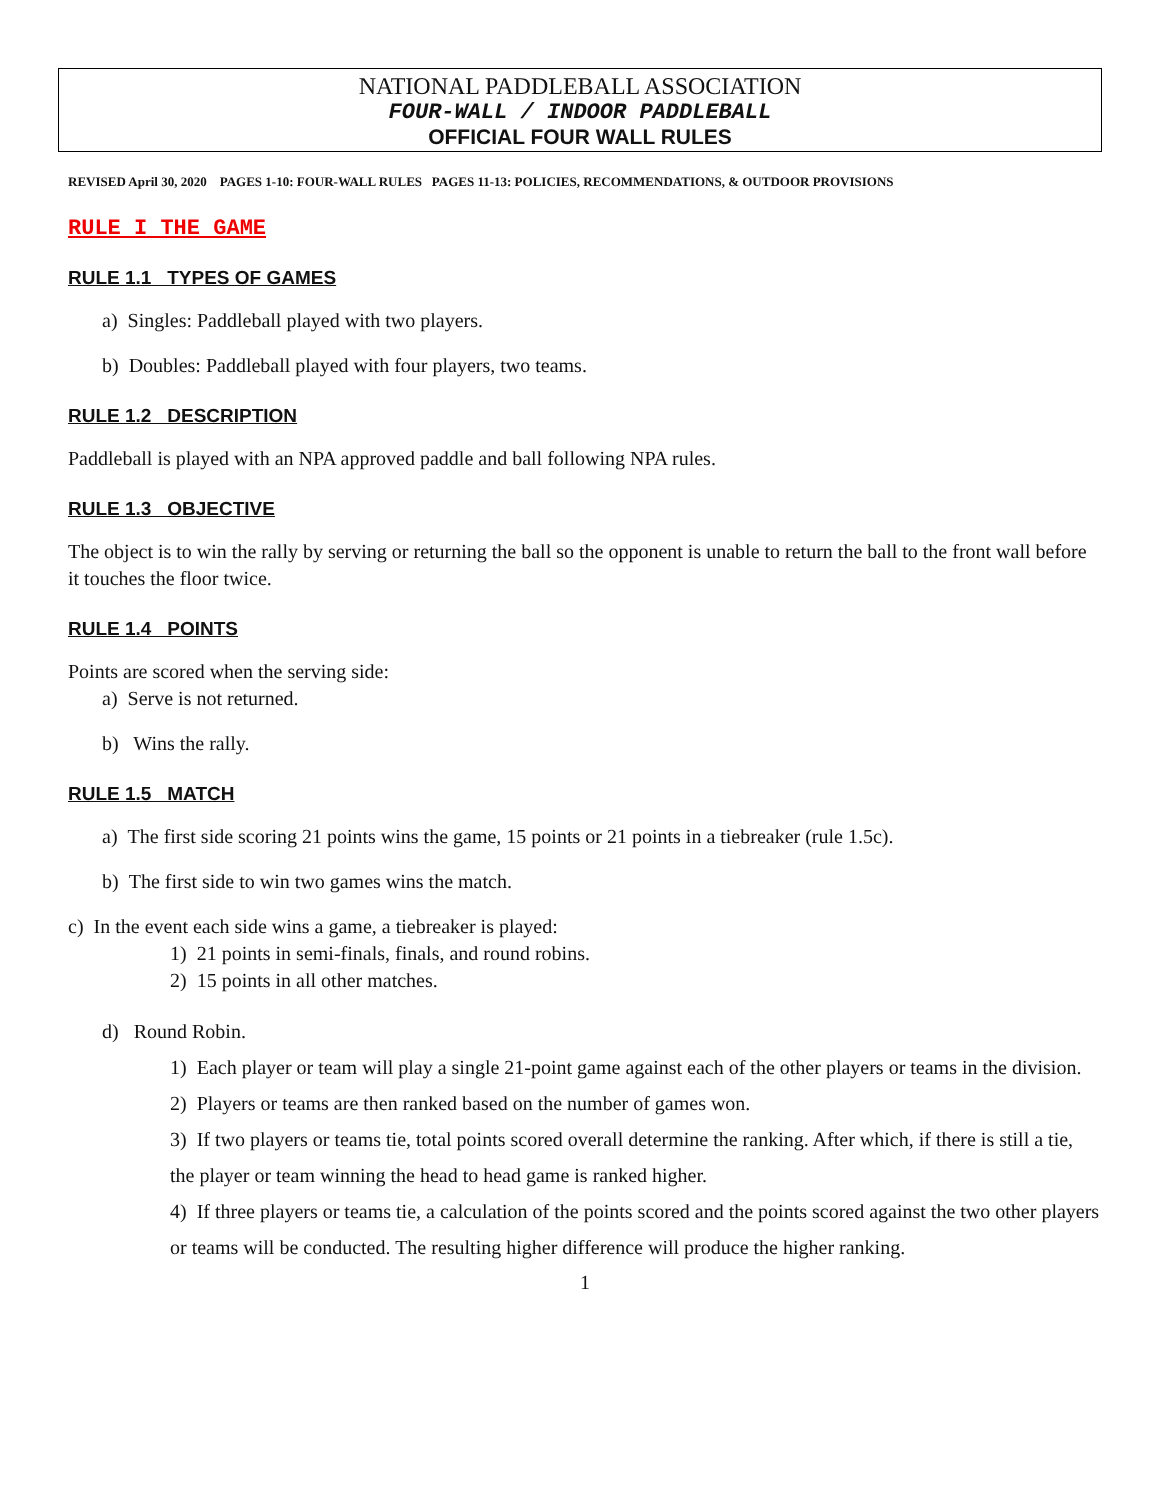NATIONAL PADDLEBALL ASSOCIATION
FOUR-WALL / INDOOR PADDLEBALL
OFFICIAL FOUR WALL RULES
REVISED April 30, 2020 PAGES 1-10: FOUR-WALL RULES PAGES 11-13: POLICIES, RECOMMENDATIONS, & OUTDOOR PROVISIONS
RULE I THE GAME
RULE 1.1 TYPES OF GAMES
a) Singles: Paddleball played with two players.
b) Doubles: Paddleball played with four players, two teams.
RULE 1.2 DESCRIPTION
Paddleball is played with an NPA approved paddle and ball following NPA rules.
RULE 1.3 OBJECTIVE
The object is to win the rally by serving or returning the ball so the opponent is unable to return the ball to the front wall before it touches the floor twice.
RULE 1.4 POINTS
Points are scored when the serving side:
a) Serve is not returned.
b) Wins the rally.
RULE 1.5 MATCH
a) The first side scoring 21 points wins the game, 15 points or 21 points in a tiebreaker (rule 1.5c).
b) The first side to win two games wins the match.
c) In the event each side wins a game, a tiebreaker is played:
1) 21 points in semi-finals, finals, and round robins.
2) 15 points in all other matches.
d) Round Robin.
1) Each player or team will play a single 21-point game against each of the other players or teams in the division.
2) Players or teams are then ranked based on the number of games won.
3) If two players or teams tie, total points scored overall determine the ranking. After which, if there is still a tie, the player or team winning the head to head game is ranked higher.
4) If three players or teams tie, a calculation of the points scored and the points scored against the two other players or teams will be conducted. The resulting higher difference will produce the higher ranking.
1